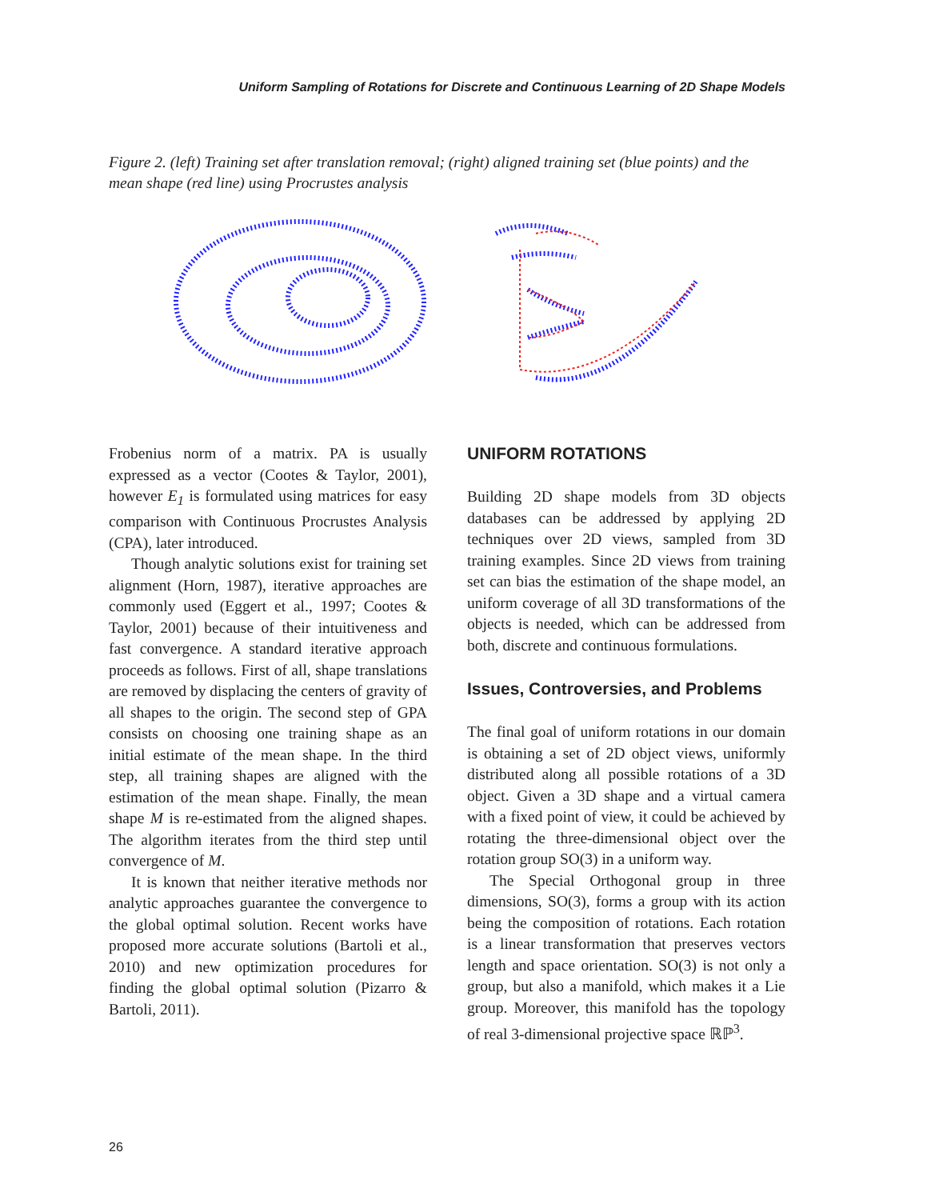Uniform Sampling of Rotations for Discrete and Continuous Learning of 2D Shape Models
Figure 2. (left) Training set after translation removal; (right) aligned training set (blue points) and the mean shape (red line) using Procrustes analysis
Frobenius norm of a matrix. PA is usually expressed as a vector (Cootes & Taylor, 2001), however E<sub>1</sub> is formulated using matrices for easy comparison with Continuous Procrustes Analysis (CPA), later introduced.
Though analytic solutions exist for training set alignment (Horn, 1987), iterative approaches are commonly used (Eggert et al., 1997; Cootes & Taylor, 2001) because of their intuitiveness and fast convergence. A standard iterative approach proceeds as follows. First of all, shape translations are removed by displacing the centers of gravity of all shapes to the origin. The second step of GPA consists on choosing one training shape as an initial estimate of the mean shape. In the third step, all training shapes are aligned with the estimation of the mean shape. Finally, the mean shape M is re-estimated from the aligned shapes. The algorithm iterates from the third step until convergence of M.
It is known that neither iterative methods nor analytic approaches guarantee the convergence to the global optimal solution. Recent works have proposed more accurate solutions (Bartoli et al., 2010) and new optimization procedures for finding the global optimal solution (Pizarro & Bartoli, 2011).
UNIFORM ROTATIONS
Building 2D shape models from 3D objects databases can be addressed by applying 2D techniques over 2D views, sampled from 3D training examples. Since 2D views from training set can bias the estimation of the shape model, an uniform coverage of all 3D transformations of the objects is needed, which can be addressed from both, discrete and continuous formulations.
Issues, Controversies, and Problems
The final goal of uniform rotations in our domain is obtaining a set of 2D object views, uniformly distributed along all possible rotations of a 3D object. Given a 3D shape and a virtual camera with a fixed point of view, it could be achieved by rotating the three-dimensional object over the rotation group SO(3) in a uniform way.
The Special Orthogonal group in three dimensions, SO(3), forms a group with its action being the composition of rotations. Each rotation is a linear transformation that preserves vectors length and space orientation. SO(3) is not only a group, but also a manifold, which makes it a Lie group. Moreover, this manifold has the topology of real 3-dimensional projective space ℝℙ<sup>3</sup>.
26